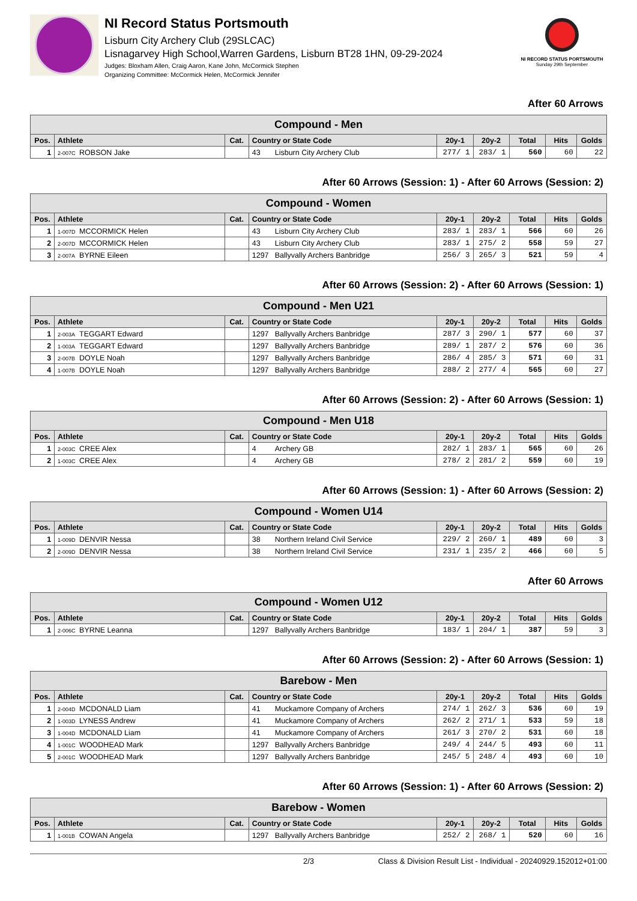NI Record Status Portsmouth
Lisburn City Archery Club (29SLCAC)
Lisnagarvey High School,Warren Gardens, Lisburn BT28 1HN, 09-29-2024
Judges: Bloxham Allen, Craig Aaron, Kane John, McCormick Stephen
Organizing Committee: McCormick Helen, McCormick Jennifer
NI RECORD STATUS PORTSMOUTH
Sunday 29th September
After 60 Arrows
| Compound - Men | | | | | | | | |
| --- | --- | --- | --- | --- | --- | --- | --- | --- |
| Pos. | Athlete | Cat. | Country or State Code | 20y-1 | 20y-2 | Total | Hits | Golds |
| 1 | 2-007C ROBSON Jake | | 43 Lisburn City Archery Club | 277/ 1 | 283/ 1 | 560 | 60 | 22 |
After 60 Arrows (Session: 1) - After 60 Arrows (Session: 2)
| Compound - Women | | | | | | | | |
| --- | --- | --- | --- | --- | --- | --- | --- | --- |
| Pos. | Athlete | Cat. | Country or State Code | 20y-1 | 20y-2 | Total | Hits | Golds |
| 1 | 1-007D MCCORMICK Helen | | 43 Lisburn City Archery Club | 283/ 1 | 283/ 1 | 566 | 60 | 26 |
| 2 | 2-007D MCCORMICK Helen | | 43 Lisburn City Archery Club | 283/ 1 | 275/ 2 | 558 | 59 | 27 |
| 3 | 2-007A BYRNE Eileen | | 1297 Ballyvally Archers Banbridge | 256/ 3 | 265/ 3 | 521 | 59 | 4 |
After 60 Arrows (Session: 2) - After 60 Arrows (Session: 1)
| Compound - Men U21 | | | | | | | | |
| --- | --- | --- | --- | --- | --- | --- | --- | --- |
| Pos. | Athlete | Cat. | Country or State Code | 20y-1 | 20y-2 | Total | Hits | Golds |
| 1 | 2-003A TEGGART Edward | | 1297 Ballyvally Archers Banbridge | 287/ 3 | 290/ 1 | 577 | 60 | 37 |
| 2 | 1-003A TEGGART Edward | | 1297 Ballyvally Archers Banbridge | 289/ 1 | 287/ 2 | 576 | 60 | 36 |
| 3 | 2-007B DOYLE Noah | | 1297 Ballyvally Archers Banbridge | 286/ 4 | 285/ 3 | 571 | 60 | 31 |
| 4 | 1-007B DOYLE Noah | | 1297 Ballyvally Archers Banbridge | 288/ 2 | 277/ 4 | 565 | 60 | 27 |
After 60 Arrows (Session: 2) - After 60 Arrows (Session: 1)
| Compound - Men U18 | | | | | | | | |
| --- | --- | --- | --- | --- | --- | --- | --- | --- |
| Pos. | Athlete | Cat. | Country or State Code | 20y-1 | 20y-2 | Total | Hits | Golds |
| 1 | 2-003C CREE Alex | | 4 Archery GB | 282/ 1 | 283/ 1 | 565 | 60 | 26 |
| 2 | 1-003C CREE Alex | | 4 Archery GB | 278/ 2 | 281/ 2 | 559 | 60 | 19 |
After 60 Arrows (Session: 1) - After 60 Arrows (Session: 2)
| Compound - Women U14 | | | | | | | | |
| --- | --- | --- | --- | --- | --- | --- | --- | --- |
| Pos. | Athlete | Cat. | Country or State Code | 20y-1 | 20y-2 | Total | Hits | Golds |
| 1 | 1-009D DENVIR Nessa | | 38 Northern Ireland Civil Service | 229/ 2 | 260/ 1 | 489 | 60 | 3 |
| 2 | 2-009D DENVIR Nessa | | 38 Northern Ireland Civil Service | 231/ 1 | 235/ 2 | 466 | 60 | 5 |
After 60 Arrows
| Compound - Women U12 | | | | | | | | |
| --- | --- | --- | --- | --- | --- | --- | --- | --- |
| Pos. | Athlete | Cat. | Country or State Code | 20y-1 | 20y-2 | Total | Hits | Golds |
| 1 | 2-006C BYRNE Leanna | | 1297 Ballyvally Archers Banbridge | 183/ 1 | 204/ 1 | 387 | 59 | 3 |
After 60 Arrows (Session: 2) - After 60 Arrows (Session: 1)
| Barebow - Men | | | | | | | | |
| --- | --- | --- | --- | --- | --- | --- | --- | --- |
| Pos. | Athlete | Cat. | Country or State Code | 20y-1 | 20y-2 | Total | Hits | Golds |
| 1 | 2-004D MCDONALD Liam | | 41 Muckamore Company of Archers | 274/ 1 | 262/ 3 | 536 | 60 | 19 |
| 2 | 1-003D LYNESS Andrew | | 41 Muckamore Company of Archers | 262/ 2 | 271/ 1 | 533 | 59 | 18 |
| 3 | 1-004D MCDONALD Liam | | 41 Muckamore Company of Archers | 261/ 3 | 270/ 2 | 531 | 60 | 18 |
| 4 | 1-001C WOODHEAD Mark | | 1297 Ballyvally Archers Banbridge | 249/ 4 | 244/ 5 | 493 | 60 | 11 |
| 5 | 2-001C WOODHEAD Mark | | 1297 Ballyvally Archers Banbridge | 245/ 5 | 248/ 4 | 493 | 60 | 10 |
After 60 Arrows (Session: 1) - After 60 Arrows (Session: 2)
| Barebow - Women | | | | | | | | |
| --- | --- | --- | --- | --- | --- | --- | --- | --- |
| Pos. | Athlete | Cat. | Country or State Code | 20y-1 | 20y-2 | Total | Hits | Golds |
| 1 | 1-001B COWAN Angela | | 1297 Ballyvally Archers Banbridge | 252/ 2 | 268/ 1 | 520 | 60 | 16 |
2/3 Class & Division Result List - Individual - 20240929.152012+01:00